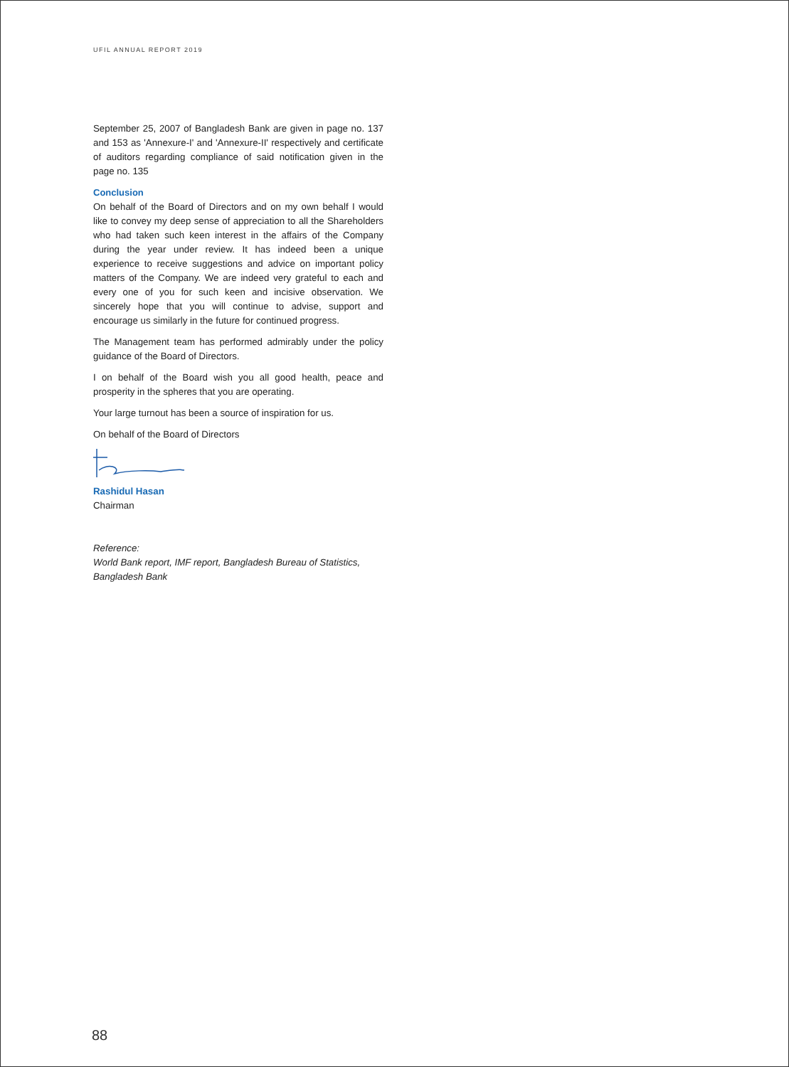UFIL ANNUAL REPORT 2019
September 25, 2007 of Bangladesh Bank are given in page no. 137 and 153 as 'Annexure-I' and 'Annexure-II' respectively and certificate of auditors regarding compliance of said notification given in the page no. 135
Conclusion
On behalf of the Board of Directors and on my own behalf I would like to convey my deep sense of appreciation to all the Shareholders who had taken such keen interest in the affairs of the Company during the year under review. It has indeed been a unique experience to receive suggestions and advice on important policy matters of the Company. We are indeed very grateful to each and every one of you for such keen and incisive observation. We sincerely hope that you will continue to advise, support and encourage us similarly in the future for continued progress.
The Management team has performed admirably under the policy guidance of the Board of Directors.
I on behalf of the Board wish you all good health, peace and prosperity in the spheres that you are operating.
Your large turnout has been a source of inspiration for us.
On behalf of the Board of Directors
Rashidul Hasan
Chairman
Reference:
World Bank report, IMF report, Bangladesh Bureau of Statistics, Bangladesh Bank
88